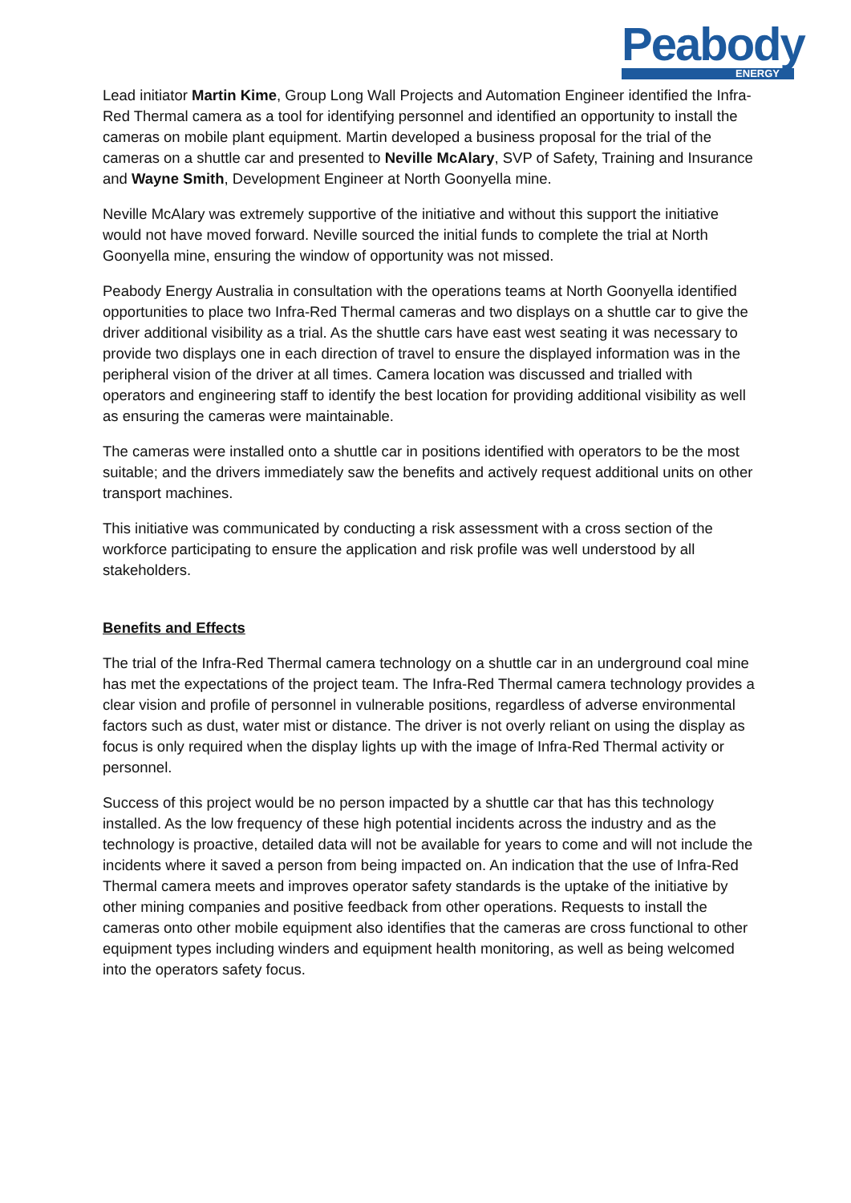Peabody
ENERGY
Lead initiator Martin Kime, Group Long Wall Projects and Automation Engineer identified the Infra-Red Thermal camera as a tool for identifying personnel and identified an opportunity to install the cameras on mobile plant equipment. Martin developed a business proposal for the trial of the cameras on a shuttle car and presented to Neville McAlary, SVP of Safety, Training and Insurance and Wayne Smith, Development Engineer at North Goonyella mine.
Neville McAlary was extremely supportive of the initiative and without this support the initiative would not have moved forward. Neville sourced the initial funds to complete the trial at North Goonyella mine, ensuring the window of opportunity was not missed.
Peabody Energy Australia in consultation with the operations teams at North Goonyella identified opportunities to place two Infra-Red Thermal cameras and two displays on a shuttle car to give the driver additional visibility as a trial. As the shuttle cars have east west seating it was necessary to provide two displays one in each direction of travel to ensure the displayed information was in the peripheral vision of the driver at all times. Camera location was discussed and trialled with operators and engineering staff to identify the best location for providing additional visibility as well as ensuring the cameras were maintainable.
The cameras were installed onto a shuttle car in positions identified with operators to be the most suitable; and the drivers immediately saw the benefits and actively request additional units on other transport machines.
This initiative was communicated by conducting a risk assessment with a cross section of the workforce participating to ensure the application and risk profile was well understood by all stakeholders.
Benefits and Effects
The trial of the Infra-Red Thermal camera technology on a shuttle car in an underground coal mine has met the expectations of the project team. The Infra-Red Thermal camera technology provides a clear vision and profile of personnel in vulnerable positions, regardless of adverse environmental factors such as dust, water mist or distance. The driver is not overly reliant on using the display as focus is only required when the display lights up with the image of Infra-Red Thermal activity or personnel.
Success of this project would be no person impacted by a shuttle car that has this technology installed. As the low frequency of these high potential incidents across the industry and as the technology is proactive, detailed data will not be available for years to come and will not include the incidents where it saved a person from being impacted on. An indication that the use of Infra-Red Thermal camera meets and improves operator safety standards is the uptake of the initiative by other mining companies and positive feedback from other operations. Requests to install the cameras onto other mobile equipment also identifies that the cameras are cross functional to other equipment types including winders and equipment health monitoring, as well as being welcomed into the operators safety focus.